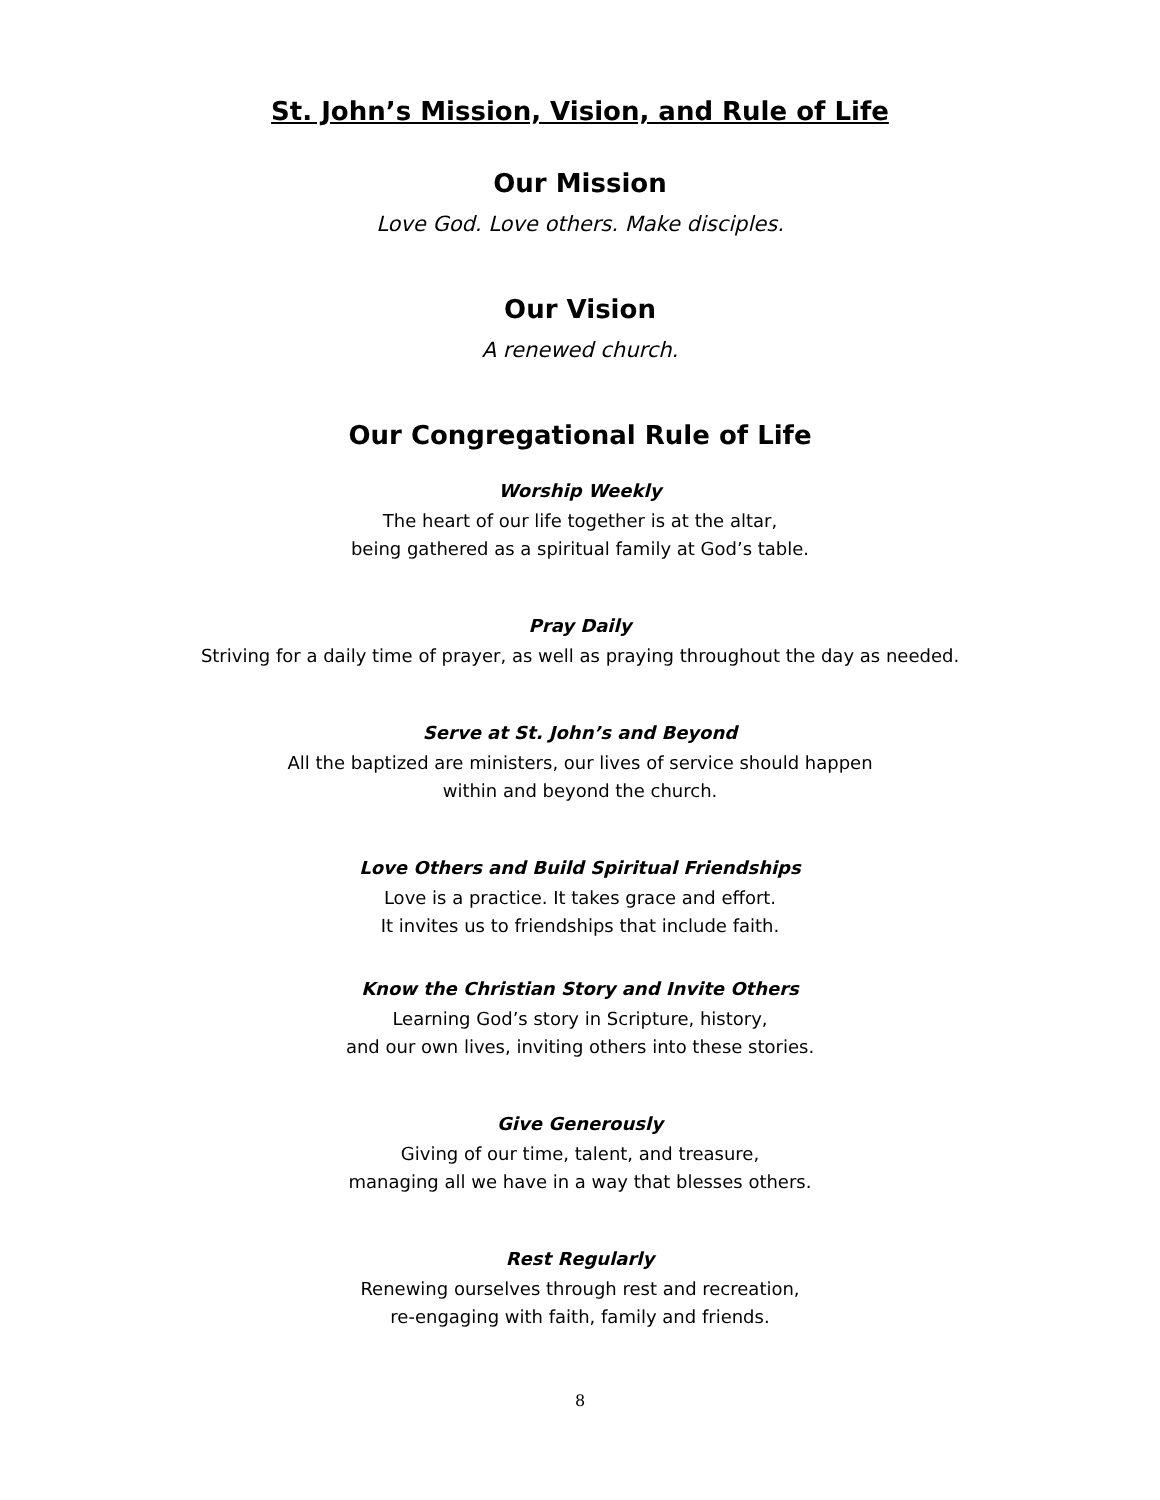St. John’s Mission, Vision, and Rule of Life
Our Mission
Love God. Love others. Make disciples.
Our Vision
A renewed church.
Our Congregational Rule of Life
Worship Weekly
The heart of our life together is at the altar,
being gathered as a spiritual family at God’s table.
Pray Daily
Striving for a daily time of prayer, as well as praying throughout the day as needed.
Serve at St. John’s and Beyond
All the baptized are ministers, our lives of service should happen
within and beyond the church.
Love Others and Build Spiritual Friendships
Love is a practice. It takes grace and effort.
It invites us to friendships that include faith.
Know the Christian Story and Invite Others
Learning God’s story in Scripture, history,
and our own lives, inviting others into these stories.
Give Generously
Giving of our time, talent, and treasure,
managing all we have in a way that blesses others.
Rest Regularly
Renewing ourselves through rest and recreation,
re-engaging with faith, family and friends.
8